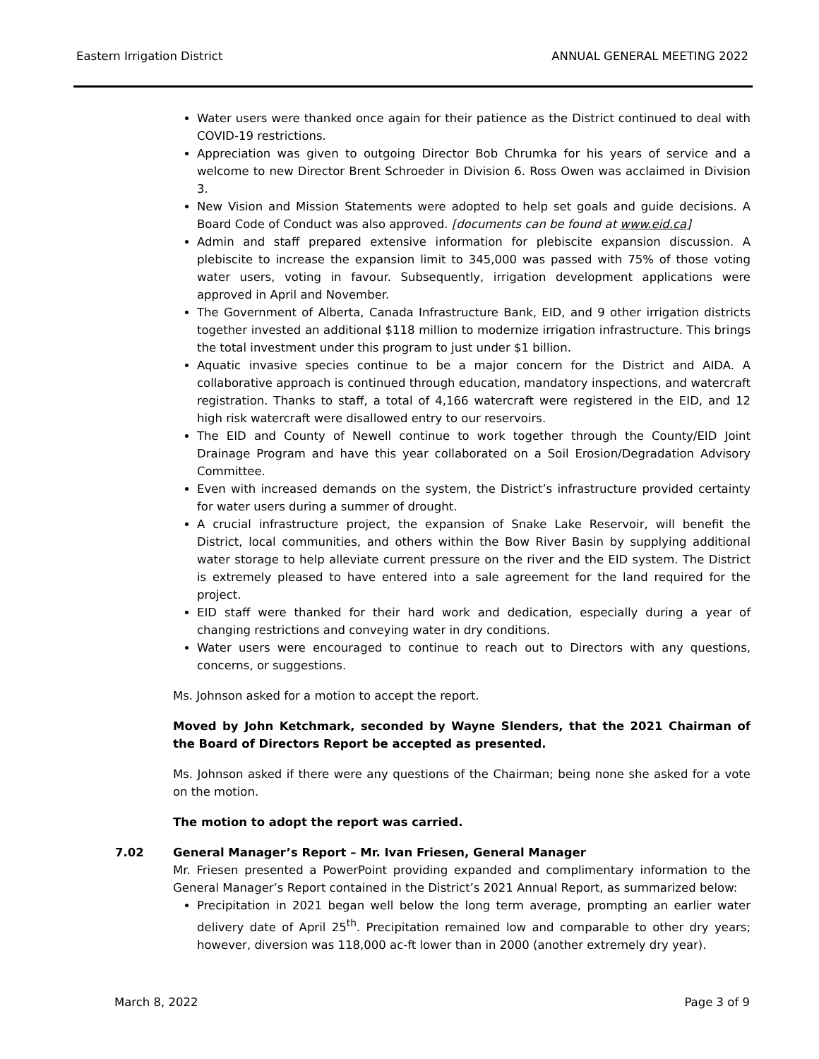Eastern Irrigation District ANNUAL GENERAL MEETING 2022
Water users were thanked once again for their patience as the District continued to deal with COVID-19 restrictions.
Appreciation was given to outgoing Director Bob Chrumka for his years of service and a welcome to new Director Brent Schroeder in Division 6. Ross Owen was acclaimed in Division 3.
New Vision and Mission Statements were adopted to help set goals and guide decisions. A Board Code of Conduct was also approved. [documents can be found at www.eid.ca]
Admin and staff prepared extensive information for plebiscite expansion discussion. A plebiscite to increase the expansion limit to 345,000 was passed with 75% of those voting water users, voting in favour. Subsequently, irrigation development applications were approved in April and November.
The Government of Alberta, Canada Infrastructure Bank, EID, and 9 other irrigation districts together invested an additional $118 million to modernize irrigation infrastructure. This brings the total investment under this program to just under $1 billion.
Aquatic invasive species continue to be a major concern for the District and AIDA. A collaborative approach is continued through education, mandatory inspections, and watercraft registration. Thanks to staff, a total of 4,166 watercraft were registered in the EID, and 12 high risk watercraft were disallowed entry to our reservoirs.
The EID and County of Newell continue to work together through the County/EID Joint Drainage Program and have this year collaborated on a Soil Erosion/Degradation Advisory Committee.
Even with increased demands on the system, the District’s infrastructure provided certainty for water users during a summer of drought.
A crucial infrastructure project, the expansion of Snake Lake Reservoir, will benefit the District, local communities, and others within the Bow River Basin by supplying additional water storage to help alleviate current pressure on the river and the EID system. The District is extremely pleased to have entered into a sale agreement for the land required for the project.
EID staff were thanked for their hard work and dedication, especially during a year of changing restrictions and conveying water in dry conditions.
Water users were encouraged to continue to reach out to Directors with any questions, concerns, or suggestions.
Ms. Johnson asked for a motion to accept the report.
Moved by John Ketchmark, seconded by Wayne Slenders, that the 2021 Chairman of the Board of Directors Report be accepted as presented.
Ms. Johnson asked if there were any questions of the Chairman; being none she asked for a vote on the motion.
The motion to adopt the report was carried.
7.02 General Manager’s Report – Mr. Ivan Friesen, General Manager
Mr. Friesen presented a PowerPoint providing expanded and complimentary information to the General Manager’s Report contained in the District’s 2021 Annual Report, as summarized below:
Precipitation in 2021 began well below the long term average, prompting an earlier water delivery date of April 25<sup>th</sup>. Precipitation remained low and comparable to other dry years; however, diversion was 118,000 ac-ft lower than in 2000 (another extremely dry year).
March 8, 2022 Page 3 of 9